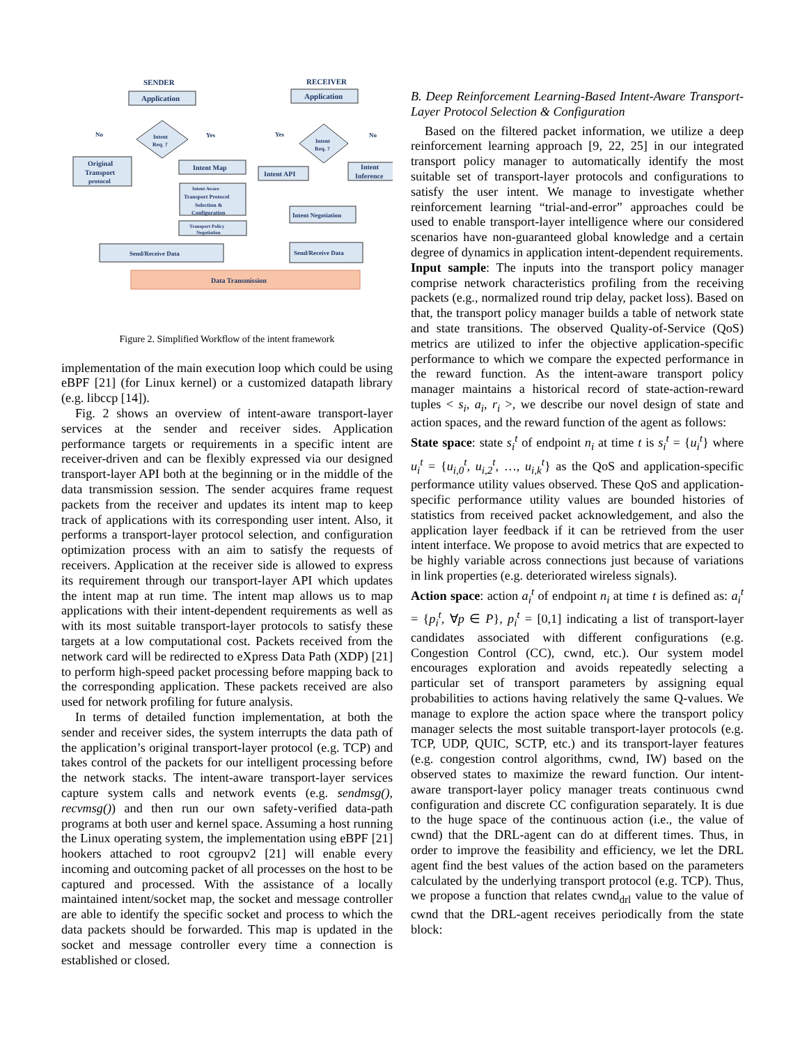SENDER
RECEIVER
Application
Application
Intent
Req. ?
Intent
Req. ?
No
Yes
Yes
No
Original
Transport
protocol
Intent Map
Intent Aware
Transport Protocol
Selection &
Configuration
Transport Policy
Negotiation
Send/Receive Data
Intent API
Intent
Inference
Intent Negotiation
Send/Receive Data
Data Transmission
Figure 2. Simplified Workflow of the intent framework
implementation of the main execution loop which could be using eBPF [21] (for Linux kernel) or a customized datapath library (e.g. libccp [14]).
Fig. 2 shows an overview of intent-aware transport-layer services at the sender and receiver sides. Application performance targets or requirements in a specific intent are receiver-driven and can be flexibly expressed via our designed transport-layer API both at the beginning or in the middle of the data transmission session. The sender acquires frame request packets from the receiver and updates its intent map to keep track of applications with its corresponding user intent. Also, it performs a transport-layer protocol selection, and configuration optimization process with an aim to satisfy the requests of receivers. Application at the receiver side is allowed to express its requirement through our transport-layer API which updates the intent map at run time. The intent map allows us to map applications with their intent-dependent requirements as well as with its most suitable transport-layer protocols to satisfy these targets at a low computational cost. Packets received from the network card will be redirected to eXpress Data Path (XDP) [21] to perform high-speed packet processing before mapping back to the corresponding application. These packets received are also used for network profiling for future analysis.
In terms of detailed function implementation, at both the sender and receiver sides, the system interrupts the data path of the application’s original transport-layer protocol (e.g. TCP) and takes control of the packets for our intelligent processing before the network stacks. The intent-aware transport-layer services capture system calls and network events (e.g. sendmsg(), recvmsg()) and then run our own safety-verified data-path programs at both user and kernel space. Assuming a host running the Linux operating system, the implementation using eBPF [21] hookers attached to root cgroupv2 [21] will enable every incoming and outcoming packet of all processes on the host to be captured and processed. With the assistance of a locally maintained intent/socket map, the socket and message controller are able to identify the specific socket and process to which the data packets should be forwarded. This map is updated in the socket and message controller every time a connection is established or closed.
B. Deep Reinforcement Learning-Based Intent-Aware Transport-Layer Protocol Selection & Configuration
Based on the filtered packet information, we utilize a deep reinforcement learning approach [9, 22, 25] in our integrated transport policy manager to automatically identify the most suitable set of transport-layer protocols and configurations to satisfy the user intent. We manage to investigate whether reinforcement learning “trial-and-error” approaches could be used to enable transport-layer intelligence where our considered scenarios have non-guaranteed global knowledge and a certain degree of dynamics in application intent-dependent requirements.
Input sample: The inputs into the transport policy manager comprise network characteristics profiling from the receiving packets (e.g., normalized round trip delay, packet loss). Based on that, the transport policy manager builds a table of network state and state transitions. The observed Quality-of-Service (QoS) metrics are utilized to infer the objective application-specific performance to which we compare the expected performance in the reward function. As the intent-aware transport policy manager maintains a historical record of state-action-reward tuples < s<sub>i</sub>, a<sub>i</sub>, r<sub>i</sub> >, we describe our novel design of state and action spaces, and the reward function of the agent as follows:
State space: state s<sub>i</sub><sup>t</sup> of endpoint n<sub>i</sub> at time t is s<sub>i</sub><sup>t</sup> = {u<sub>i</sub><sup>t</sup>} where u<sub>i</sub><sup>t</sup> = {u<sub>i,0</sub><sup>t</sup>, u<sub>i,2</sub><sup>t</sup>, …, u<sub>i,k</sub><sup>t</sup>} as the QoS and application-specific performance utility values observed. These QoS and application-specific performance utility values are bounded histories of statistics from received packet acknowledgement, and also the application layer feedback if it can be retrieved from the user intent interface. We propose to avoid metrics that are expected to be highly variable across connections just because of variations in link properties (e.g. deteriorated wireless signals).
Action space: action a<sub>i</sub><sup>t</sup> of endpoint n<sub>i</sub> at time t is defined as: a<sub>i</sub><sup>t</sup> = {p<sub>i</sub><sup>t</sup>, ∀p ∈ P}, p<sub>i</sub><sup>t</sup> = [0,1] indicating a list of transport-layer candidates associated with different configurations (e.g. Congestion Control (CC), cwnd, etc.). Our system model encourages exploration and avoids repeatedly selecting a particular set of transport parameters by assigning equal probabilities to actions having relatively the same Q-values. We manage to explore the action space where the transport policy manager selects the most suitable transport-layer protocols (e.g. TCP, UDP, QUIC, SCTP, etc.) and its transport-layer features (e.g. congestion control algorithms, cwnd, IW) based on the observed states to maximize the reward function. Our intent-aware transport-layer policy manager treats continuous cwnd configuration and discrete CC configuration separately. It is due to the huge space of the continuous action (i.e., the value of cwnd) that the DRL-agent can do at different times. Thus, in order to improve the feasibility and efficiency, we let the DRL agent find the best values of the action based on the parameters calculated by the underlying transport protocol (e.g. TCP). Thus, we propose a function that relates cwnd<sub>drl</sub> value to the value of cwnd that the DRL-agent receives periodically from the state block: